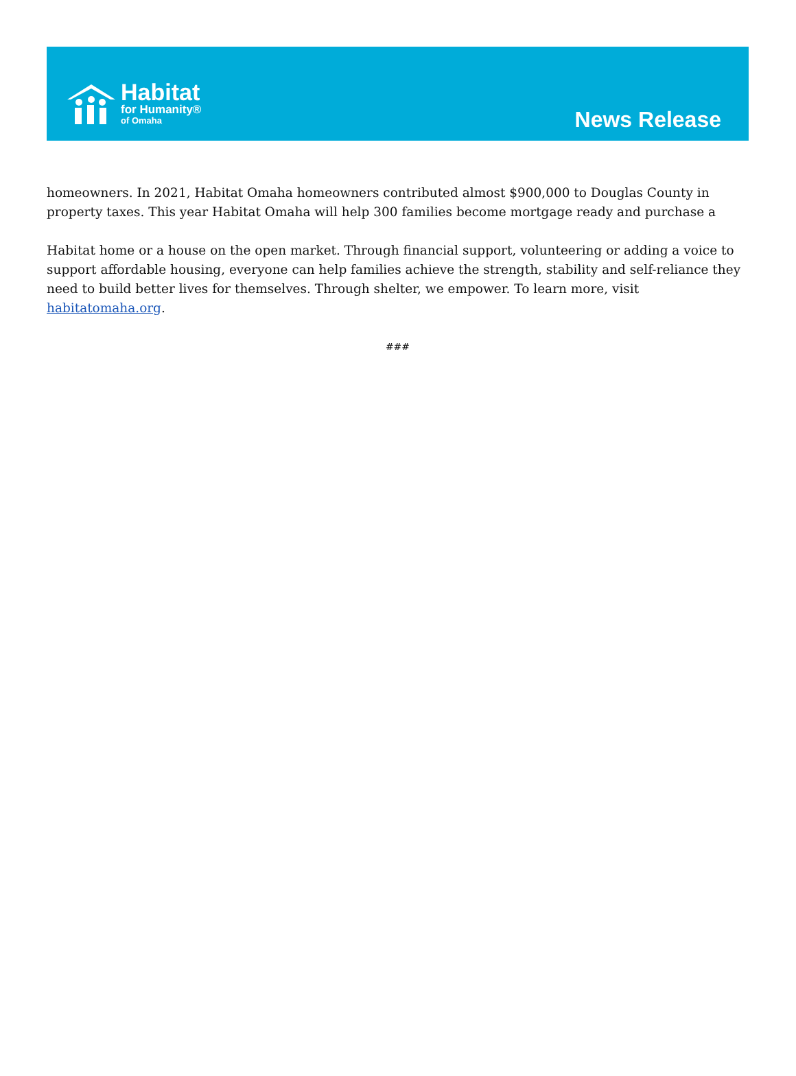Habitat
for Humanity®
of Omaha
News Release
homeowners. In 2021, Habitat Omaha homeowners contributed almost $900,000 to Douglas County in property taxes. This year Habitat Omaha will help 300 families become mortgage ready and purchase a
Habitat home or a house on the open market. Through financial support, volunteering or adding a voice to support affordable housing, everyone can help families achieve the strength, stability and self-reliance they need to build better lives for themselves. Through shelter, we empower. To learn more, visit habitatomaha.org.
###